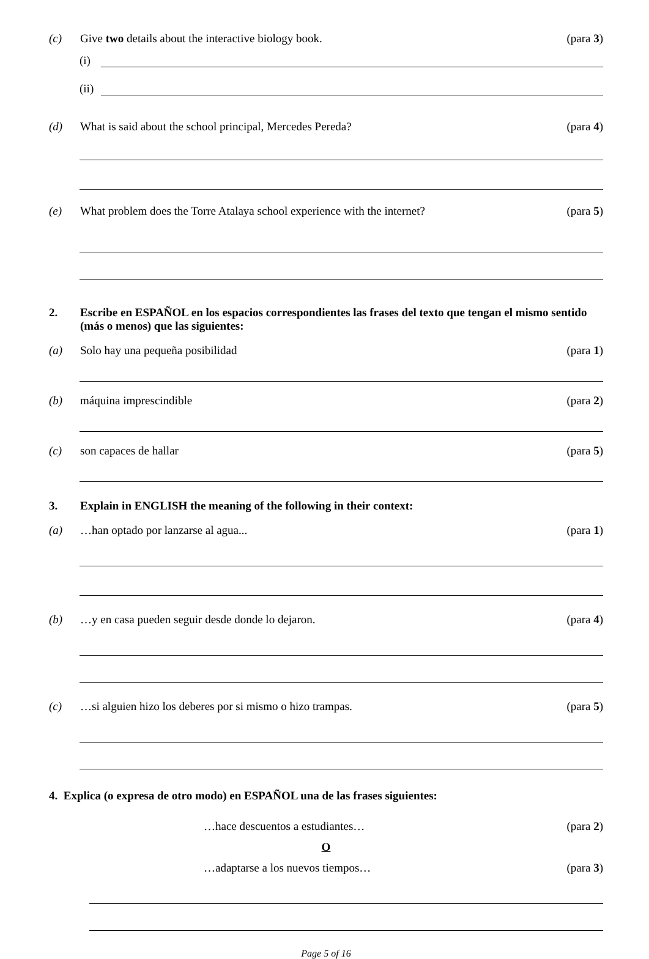(c) Give two details about the interactive biology book. (para 3)
(i)
(ii)
(d) What is said about the school principal, Mercedes Pereda? (para 4)
(e) What problem does the Torre Atalaya school experience with the internet? (para 5)
2. Escribe en ESPAÑOL en los espacios correspondientes las frases del texto que tengan el mismo sentido (más o menos) que las siguientes:
(a) Solo hay una pequeña posibilidad (para 1)
(b) máquina imprescindible (para 2)
(c) son capaces de hallar (para 5)
3. Explain in ENGLISH the meaning of the following in their context:
(a) …han optado por lanzarse al agua... (para 1)
(b) …y en casa pueden seguir desde donde lo dejaron. (para 4)
(c) …si alguien hizo los deberes por si mismo o hizo trampas. (para 5)
4. Explica (o expresa de otro modo) en ESPAÑOL una de las frases siguientes:
…hace descuentos a estudiantes… (para 2)
O
…adaptarse a los nuevos tiempos… (para 3)
Page 5 of 16